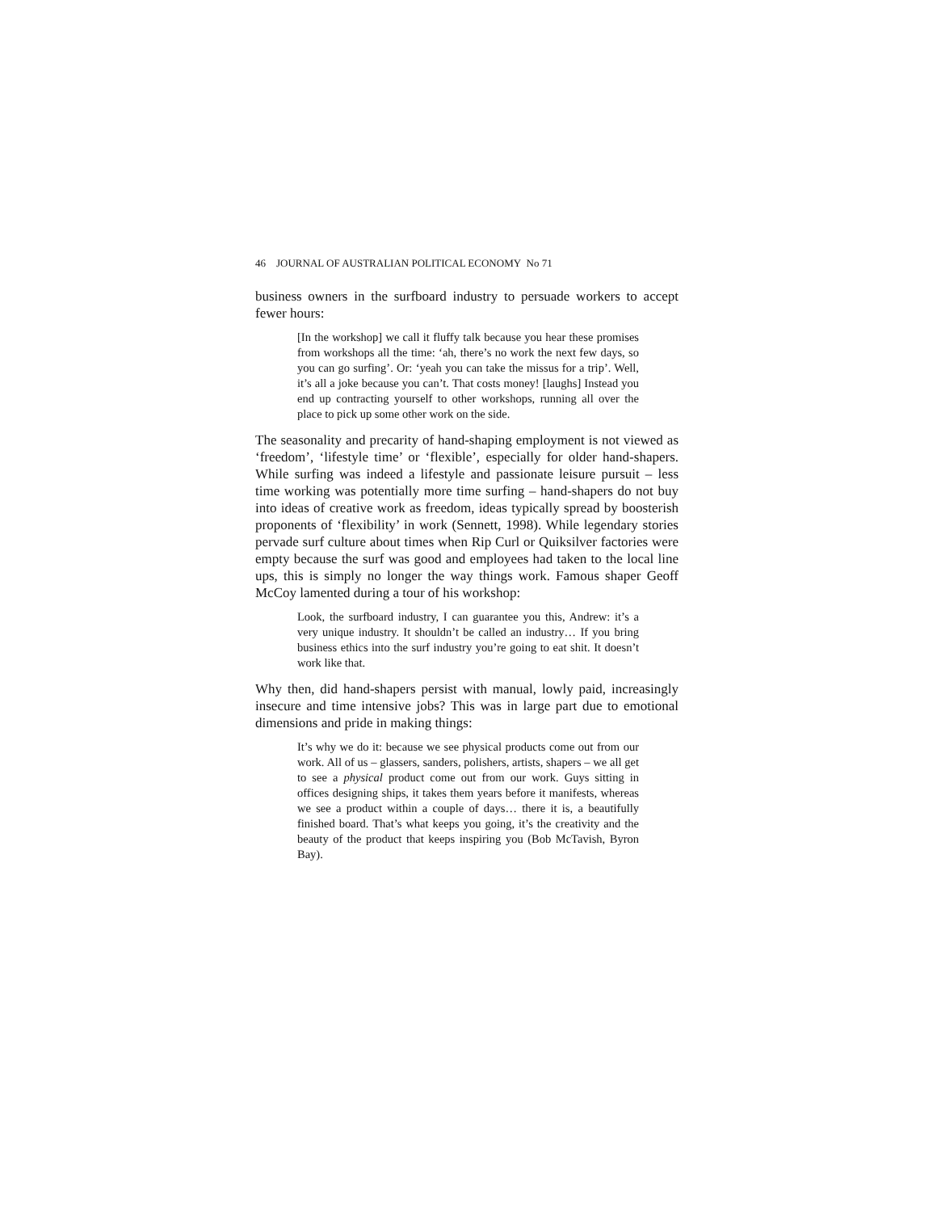46 JOURNAL OF AUSTRALIAN POLITICAL ECONOMY No 71
business owners in the surfboard industry to persuade workers to accept fewer hours:
[In the workshop] we call it fluffy talk because you hear these promises from workshops all the time: ‘ah, there’s no work the next few days, so you can go surfing’. Or: ‘yeah you can take the missus for a trip’. Well, it’s all a joke because you can’t. That costs money! [laughs] Instead you end up contracting yourself to other workshops, running all over the place to pick up some other work on the side.
The seasonality and precarity of hand-shaping employment is not viewed as ‘freedom’, ‘lifestyle time’ or ‘flexible’, especially for older hand-shapers. While surfing was indeed a lifestyle and passionate leisure pursuit – less time working was potentially more time surfing – hand-shapers do not buy into ideas of creative work as freedom, ideas typically spread by boosterish proponents of ‘flexibility’ in work (Sennett, 1998). While legendary stories pervade surf culture about times when Rip Curl or Quiksilver factories were empty because the surf was good and employees had taken to the local line ups, this is simply no longer the way things work. Famous shaper Geoff McCoy lamented during a tour of his workshop:
Look, the surfboard industry, I can guarantee you this, Andrew: it’s a very unique industry. It shouldn’t be called an industry… If you bring business ethics into the surf industry you’re going to eat shit. It doesn’t work like that.
Why then, did hand-shapers persist with manual, lowly paid, increasingly insecure and time intensive jobs? This was in large part due to emotional dimensions and pride in making things:
It’s why we do it: because we see physical products come out from our work. All of us – glassers, sanders, polishers, artists, shapers – we all get to see a physical product come out from our work. Guys sitting in offices designing ships, it takes them years before it manifests, whereas we see a product within a couple of days… there it is, a beautifully finished board. That’s what keeps you going, it’s the creativity and the beauty of the product that keeps inspiring you (Bob McTavish, Byron Bay).